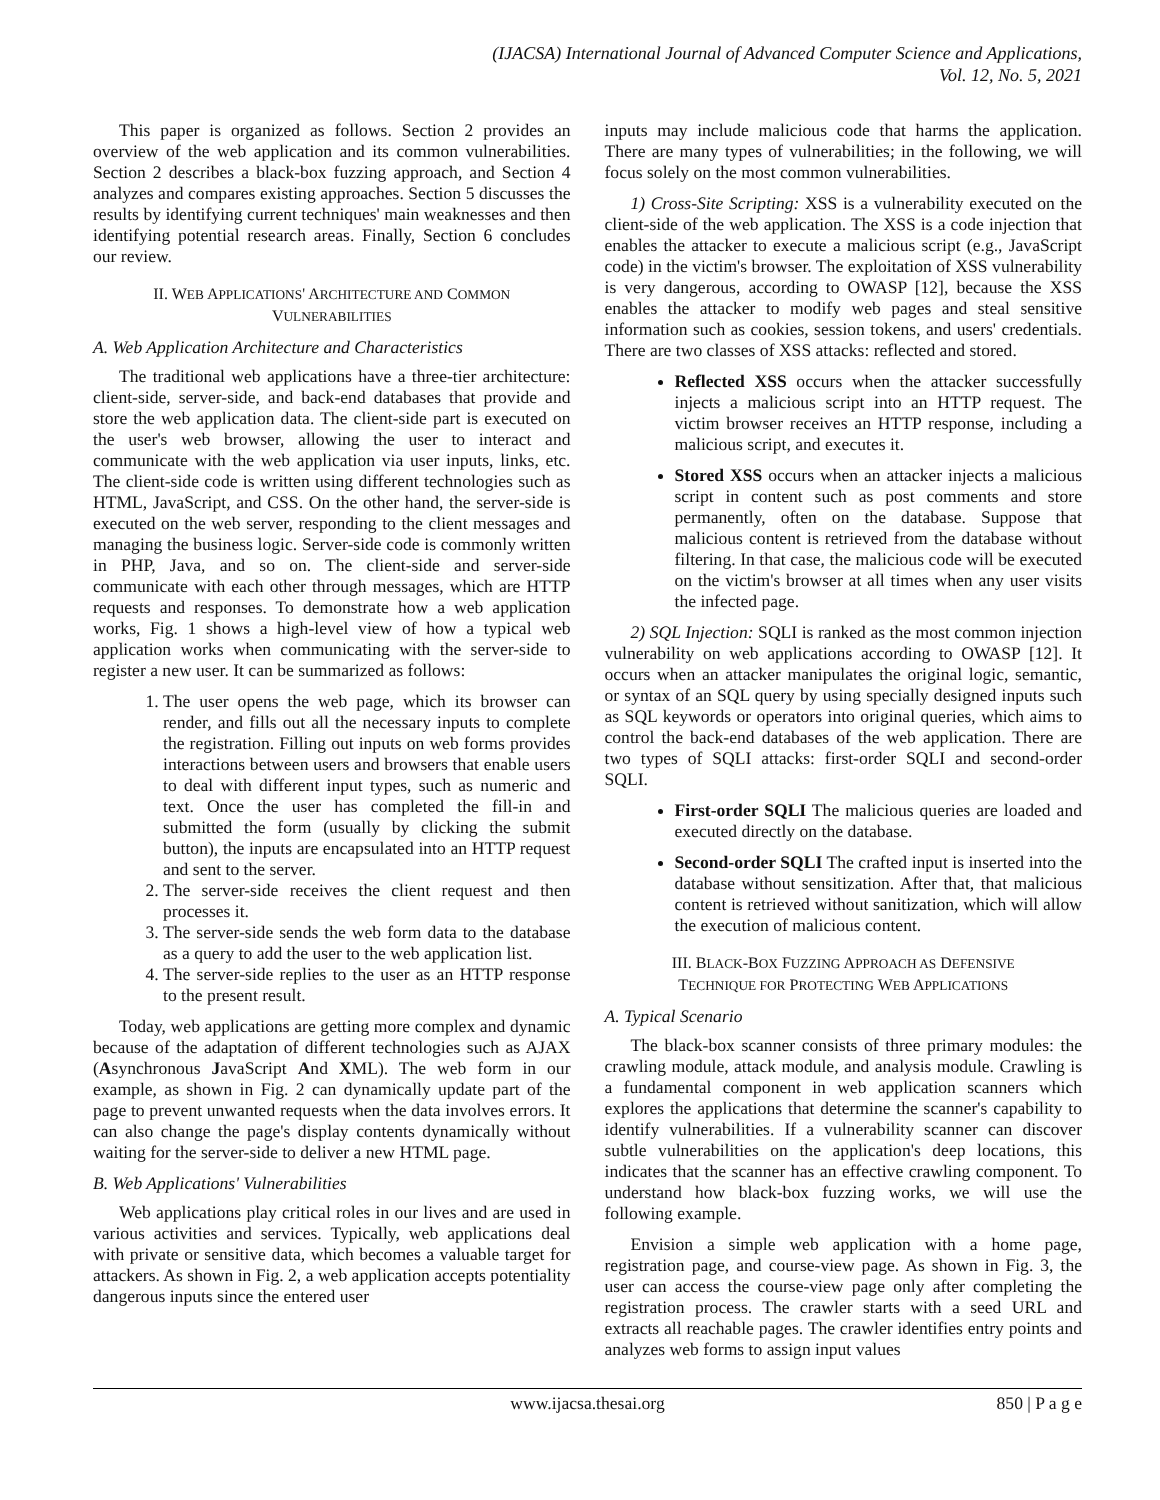(IJACSA) International Journal of Advanced Computer Science and Applications,
Vol. 12, No. 5, 2021
This paper is organized as follows. Section 2 provides an overview of the web application and its common vulnerabilities. Section 2 describes a black-box fuzzing approach, and Section 4 analyzes and compares existing approaches. Section 5 discusses the results by identifying current techniques' main weaknesses and then identifying potential research areas. Finally, Section 6 concludes our review.
II. WEB APPLICATIONS' ARCHITECTURE AND COMMON
VULNERABILITIES
A. Web Application Architecture and Characteristics
The traditional web applications have a three-tier architecture: client-side, server-side, and back-end databases that provide and store the web application data. The client-side part is executed on the user's web browser, allowing the user to interact and communicate with the web application via user inputs, links, etc. The client-side code is written using different technologies such as HTML, JavaScript, and CSS. On the other hand, the server-side is executed on the web server, responding to the client messages and managing the business logic. Server-side code is commonly written in PHP, Java, and so on. The client-side and server-side communicate with each other through messages, which are HTTP requests and responses. To demonstrate how a web application works, Fig. 1 shows a high-level view of how a typical web application works when communicating with the server-side to register a new user. It can be summarized as follows:
1. The user opens the web page, which its browser can render, and fills out all the necessary inputs to complete the registration. Filling out inputs on web forms provides interactions between users and browsers that enable users to deal with different input types, such as numeric and text. Once the user has completed the fill-in and submitted the form (usually by clicking the submit button), the inputs are encapsulated into an HTTP request and sent to the server.
2. The server-side receives the client request and then processes it.
3. The server-side sends the web form data to the database as a query to add the user to the web application list.
4. The server-side replies to the user as an HTTP response to the present result.
Today, web applications are getting more complex and dynamic because of the adaptation of different technologies such as AJAX (Asynchronous JavaScript And XML). The web form in our example, as shown in Fig. 2 can dynamically update part of the page to prevent unwanted requests when the data involves errors. It can also change the page's display contents dynamically without waiting for the server-side to deliver a new HTML page.
B. Web Applications' Vulnerabilities
Web applications play critical roles in our lives and are used in various activities and services. Typically, web applications deal with private or sensitive data, which becomes a valuable target for attackers. As shown in Fig. 2, a web application accepts potentiality dangerous inputs since the entered user
inputs may include malicious code that harms the application. There are many types of vulnerabilities; in the following, we will focus solely on the most common vulnerabilities.
1) Cross-Site Scripting: XSS is a vulnerability executed on the client-side of the web application. The XSS is a code injection that enables the attacker to execute a malicious script (e.g., JavaScript code) in the victim's browser. The exploitation of XSS vulnerability is very dangerous, according to OWASP [12], because the XSS enables the attacker to modify web pages and steal sensitive information such as cookies, session tokens, and users' credentials. There are two classes of XSS attacks: reflected and stored.
Reflected XSS occurs when the attacker successfully injects a malicious script into an HTTP request. The victim browser receives an HTTP response, including a malicious script, and executes it.
Stored XSS occurs when an attacker injects a malicious script in content such as post comments and store permanently, often on the database. Suppose that malicious content is retrieved from the database without filtering. In that case, the malicious code will be executed on the victim's browser at all times when any user visits the infected page.
2) SQL Injection: SQLI is ranked as the most common injection vulnerability on web applications according to OWASP [12]. It occurs when an attacker manipulates the original logic, semantic, or syntax of an SQL query by using specially designed inputs such as SQL keywords or operators into original queries, which aims to control the back-end databases of the web application. There are two types of SQLI attacks: first-order SQLI and second-order SQLI.
First-order SQLI The malicious queries are loaded and executed directly on the database.
Second-order SQLI The crafted input is inserted into the database without sensitization. After that, that malicious content is retrieved without sanitization, which will allow the execution of malicious content.
III. BLACK-BOX FUZZING APPROACH AS DEFENSIVE
TECHNIQUE FOR PROTECTING WEB APPLICATIONS
A. Typical Scenario
The black-box scanner consists of three primary modules: the crawling module, attack module, and analysis module. Crawling is a fundamental component in web application scanners which explores the applications that determine the scanner's capability to identify vulnerabilities. If a vulnerability scanner can discover subtle vulnerabilities on the application's deep locations, this indicates that the scanner has an effective crawling component. To understand how black-box fuzzing works, we will use the following example.
Envision a simple web application with a home page, registration page, and course-view page. As shown in Fig. 3, the user can access the course-view page only after completing the registration process. The crawler starts with a seed URL and extracts all reachable pages. The crawler identifies entry points and analyzes web forms to assign input values
www.ijacsa.thesai.org 850 | P a g e